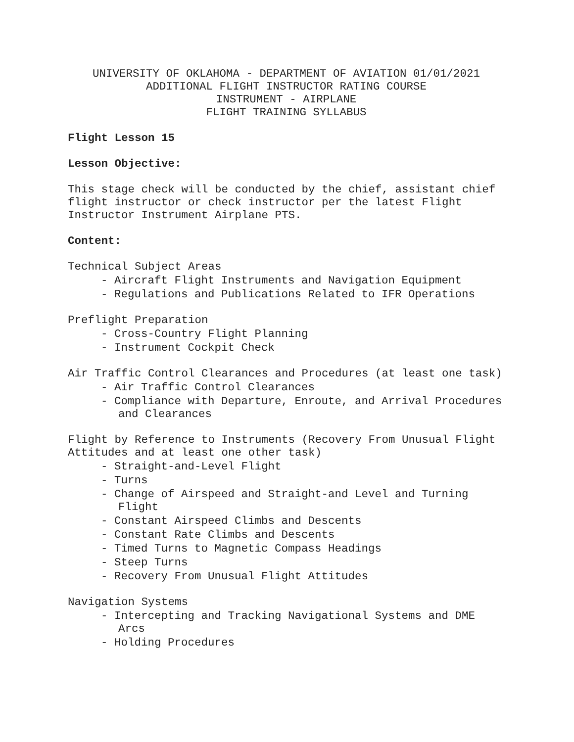UNIVERSITY OF OKLAHOMA - DEPARTMENT OF AVIATION 01/01/2021
ADDITIONAL FLIGHT INSTRUCTOR RATING COURSE
INSTRUMENT - AIRPLANE
FLIGHT TRAINING SYLLABUS
Flight Lesson 15
Lesson Objective:
This stage check will be conducted by the chief, assistant chief flight instructor or check instructor per the latest Flight Instructor Instrument Airplane PTS.
Content:
Technical Subject Areas
- Aircraft Flight Instruments and Navigation Equipment
- Regulations and Publications Related to IFR Operations
Preflight Preparation
- Cross-Country Flight Planning
- Instrument Cockpit Check
Air Traffic Control Clearances and Procedures (at least one task)
- Air Traffic Control Clearances
- Compliance with Departure, Enroute, and Arrival Procedures and Clearances
Flight by Reference to Instruments (Recovery From Unusual Flight Attitudes and at least one other task)
- Straight-and-Level Flight
- Turns
- Change of Airspeed and Straight-and Level and Turning Flight
- Constant Airspeed Climbs and Descents
- Constant Rate Climbs and Descents
- Timed Turns to Magnetic Compass Headings
- Steep Turns
- Recovery From Unusual Flight Attitudes
Navigation Systems
- Intercepting and Tracking Navigational Systems and DME Arcs
- Holding Procedures